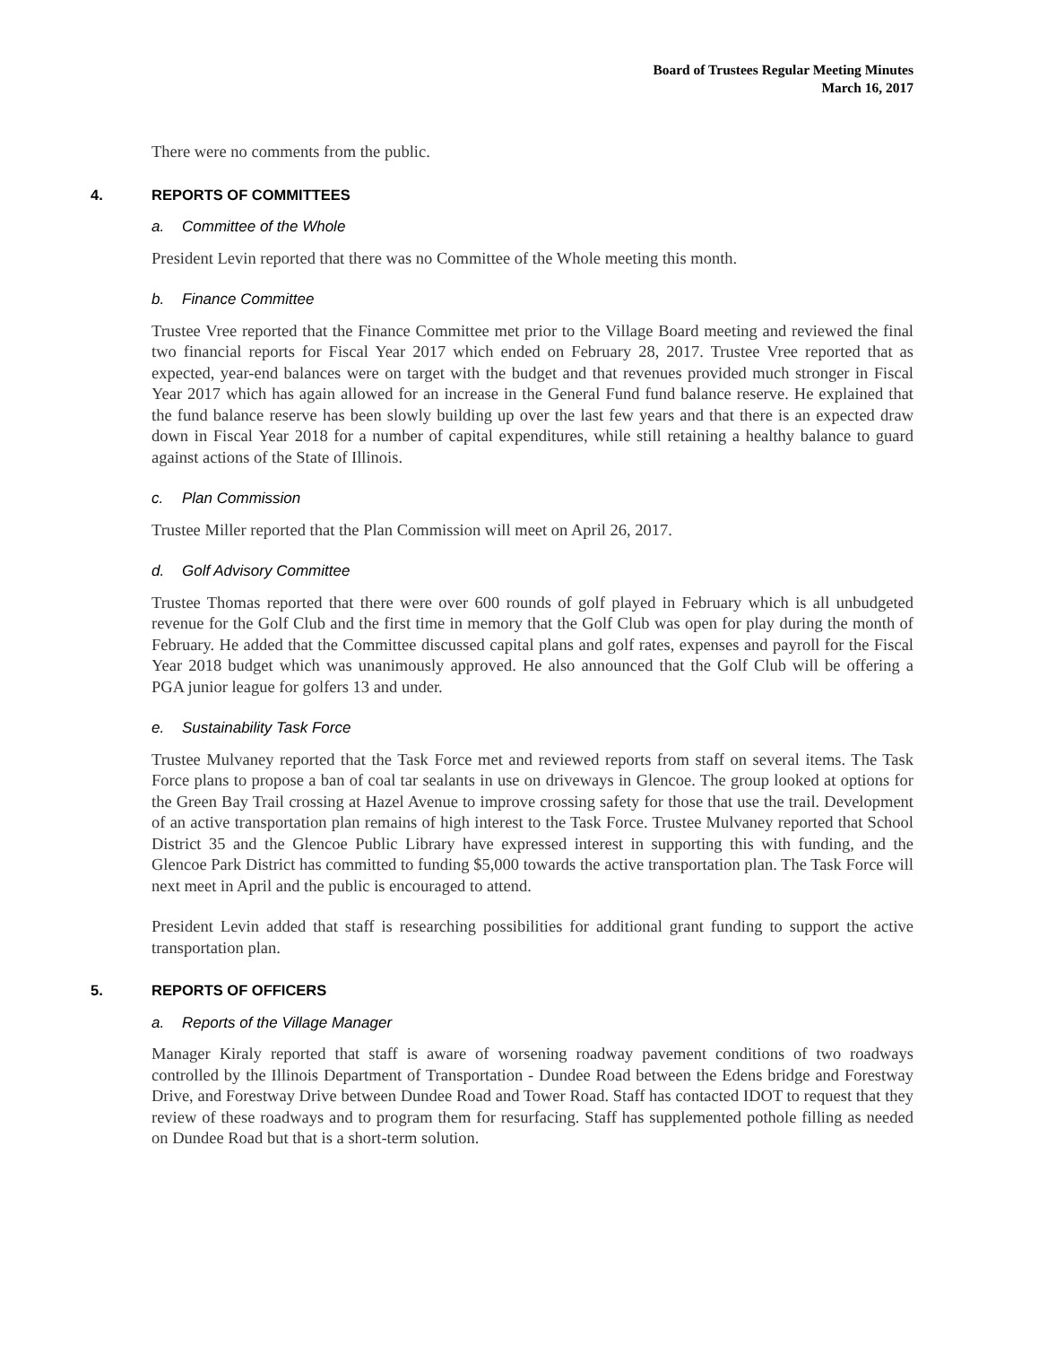Board of Trustees Regular Meeting Minutes
March 16, 2017
There were no comments from the public.
4. REPORTS OF COMMITTEES
a. Committee of the Whole
President Levin reported that there was no Committee of the Whole meeting this month.
b. Finance Committee
Trustee Vree reported that the Finance Committee met prior to the Village Board meeting and reviewed the final two financial reports for Fiscal Year 2017 which ended on February 28, 2017. Trustee Vree reported that as expected, year-end balances were on target with the budget and that revenues provided much stronger in Fiscal Year 2017 which has again allowed for an increase in the General Fund fund balance reserve. He explained that the fund balance reserve has been slowly building up over the last few years and that there is an expected draw down in Fiscal Year 2018 for a number of capital expenditures, while still retaining a healthy balance to guard against actions of the State of Illinois.
c. Plan Commission
Trustee Miller reported that the Plan Commission will meet on April 26, 2017.
d. Golf Advisory Committee
Trustee Thomas reported that there were over 600 rounds of golf played in February which is all unbudgeted revenue for the Golf Club and the first time in memory that the Golf Club was open for play during the month of February. He added that the Committee discussed capital plans and golf rates, expenses and payroll for the Fiscal Year 2018 budget which was unanimously approved. He also announced that the Golf Club will be offering a PGA junior league for golfers 13 and under.
e. Sustainability Task Force
Trustee Mulvaney reported that the Task Force met and reviewed reports from staff on several items. The Task Force plans to propose a ban of coal tar sealants in use on driveways in Glencoe. The group looked at options for the Green Bay Trail crossing at Hazel Avenue to improve crossing safety for those that use the trail. Development of an active transportation plan remains of high interest to the Task Force. Trustee Mulvaney reported that School District 35 and the Glencoe Public Library have expressed interest in supporting this with funding, and the Glencoe Park District has committed to funding $5,000 towards the active transportation plan. The Task Force will next meet in April and the public is encouraged to attend.
President Levin added that staff is researching possibilities for additional grant funding to support the active transportation plan.
5. REPORTS OF OFFICERS
a. Reports of the Village Manager
Manager Kiraly reported that staff is aware of worsening roadway pavement conditions of two roadways controlled by the Illinois Department of Transportation - Dundee Road between the Edens bridge and Forestway Drive, and Forestway Drive between Dundee Road and Tower Road. Staff has contacted IDOT to request that they review of these roadways and to program them for resurfacing. Staff has supplemented pothole filling as needed on Dundee Road but that is a short-term solution.